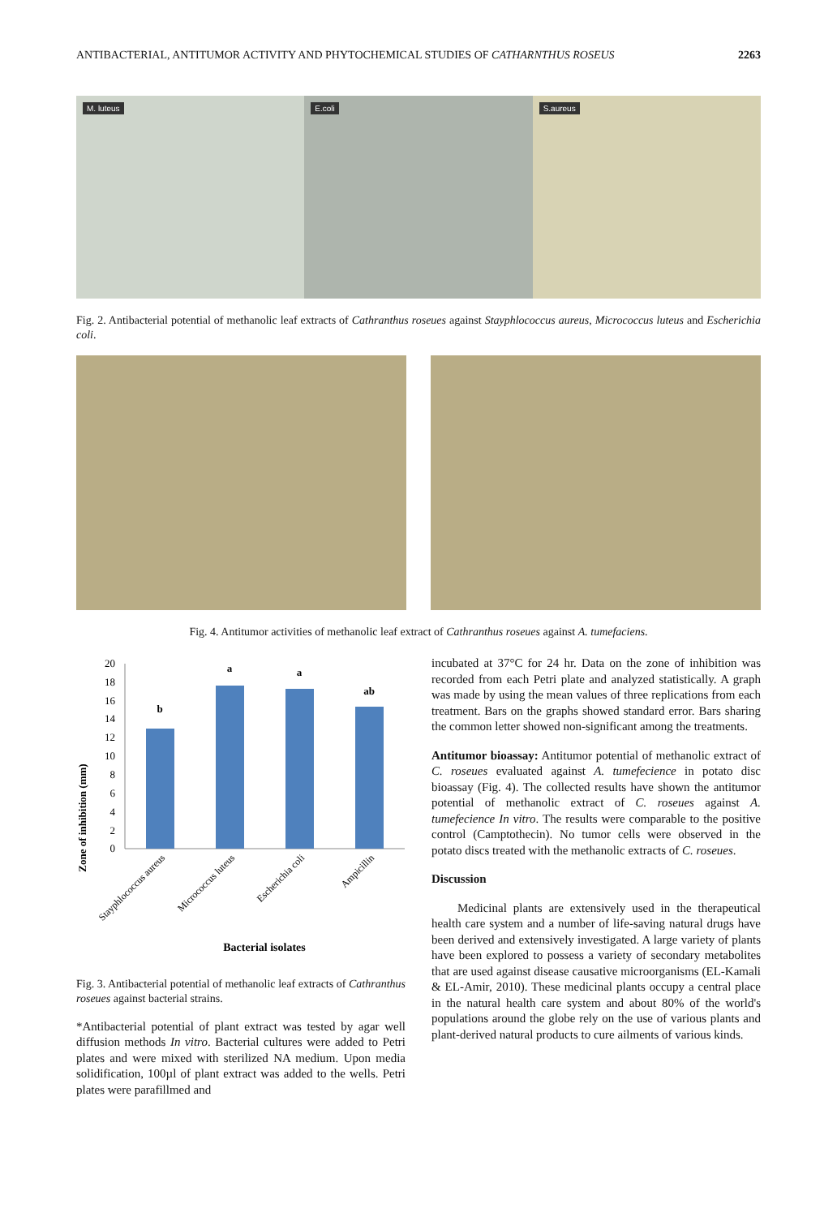ANTIBACTERIAL, ANTITUMOR ACTIVITY AND PHYTOCHEMICAL STUDIES OF CATHARNTHUS ROSEUS 2263
M. luteus
E.coli
S.aureus
Fig. 2. Antibacterial potential of methanolic leaf extracts of Cathranthus roseues against Stayphlococcus aureus, Micrococcus luteus and Escherichia coli.
Fig. 4. Antitumor activities of methanolic leaf extract of Cathranthus roseues against A. tumefaciens.
Zone of inhibition (mm)
20
18
16
14
12
10
8
6
4
2
0
b
a
a
ab
Stayphlococcus aureus
Micrococcus luteus
Escherichia coli
Ampicillin
Bacterial isolates
Fig. 3. Antibacterial potential of methanolic leaf extracts of Cathranthus roseues against bacterial strains.
*Antibacterial potential of plant extract was tested by agar well diffusion methods In vitro. Bacterial cultures were added to Petri plates and were mixed with sterilized NA medium. Upon media solidification, 100µl of plant extract was added to the wells. Petri plates were parafillmed and
incubated at 37°C for 24 hr. Data on the zone of inhibition was recorded from each Petri plate and analyzed statistically. A graph was made by using the mean values of three replications from each treatment. Bars on the graphs showed standard error. Bars sharing the common letter showed non-significant among the treatments.
Antitumor bioassay: Antitumor potential of methanolic extract of C. roseues evaluated against A. tumefecience in potato disc bioassay (Fig. 4). The collected results have shown the antitumor potential of methanolic extract of C. roseues against A. tumefecience In vitro. The results were comparable to the positive control (Camptothecin). No tumor cells were observed in the potato discs treated with the methanolic extracts of C. roseues.
Discussion
Medicinal plants are extensively used in the therapeutical health care system and a number of life-saving natural drugs have been derived and extensively investigated. A large variety of plants have been explored to possess a variety of secondary metabolites that are used against disease causative microorganisms (EL-Kamali & EL-Amir, 2010). These medicinal plants occupy a central place in the natural health care system and about 80% of the world's populations around the globe rely on the use of various plants and plant-derived natural products to cure ailments of various kinds.